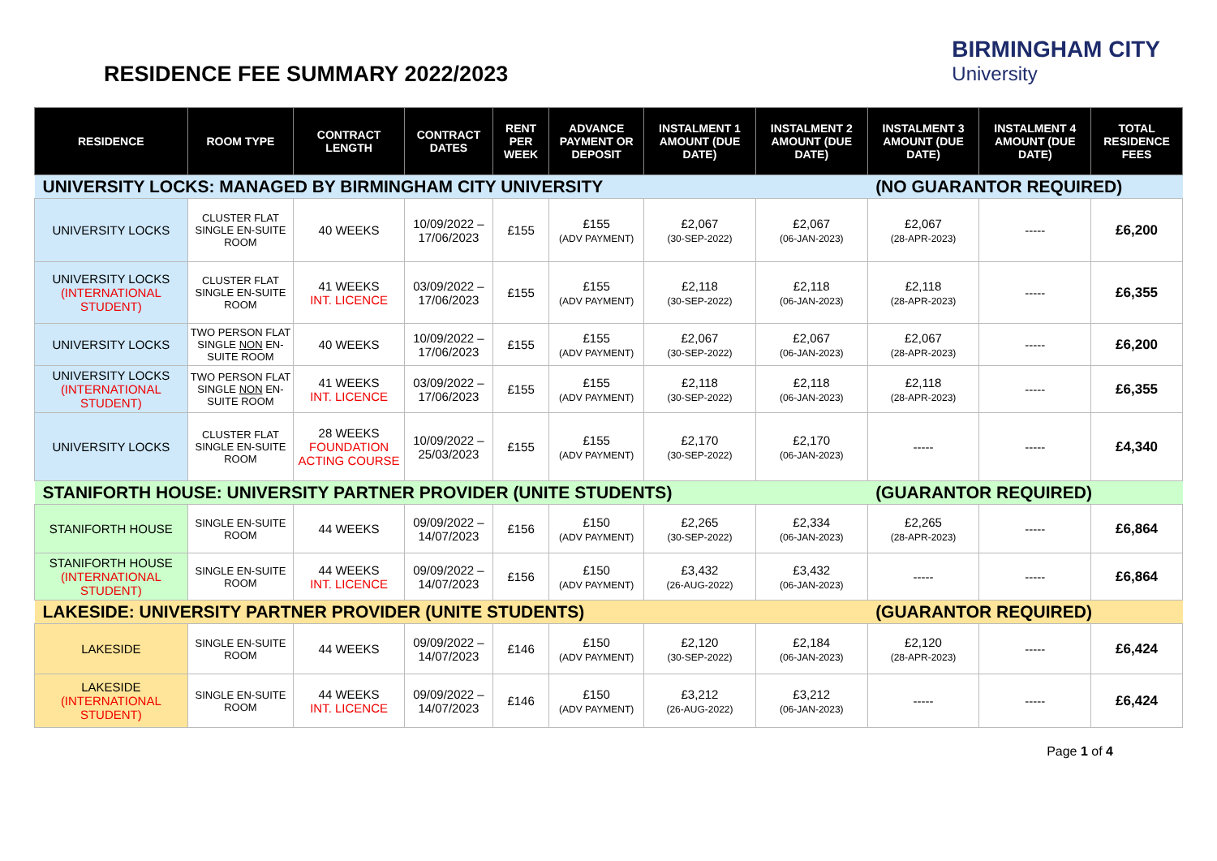RESIDENCE FEE SUMMARY 2022/2023
BIRMINGHAM CITY
University
| RESIDENCE | ROOM TYPE | CONTRACT LENGTH | CONTRACT DATES | RENT PER WEEK | ADVANCE PAYMENT OR DEPOSIT | INSTALMENT 1 AMOUNT (DUE DATE) | INSTALMENT 2 AMOUNT (DUE DATE) | INSTALMENT 3 AMOUNT (DUE DATE) | INSTALMENT 4 AMOUNT (DUE DATE) | TOTAL RESIDENCE FEES |
| --- | --- | --- | --- | --- | --- | --- | --- | --- | --- | --- |
| UNIVERSITY LOCKS: MANAGED BY BIRMINGHAM CITY UNIVERSITY | | | | | | | | (NO GUARANTOR REQUIRED) | | |
| UNIVERSITY LOCKS | CLUSTER FLAT SINGLE EN-SUITE ROOM | 40 WEEKS | 10/09/2022 – 17/06/2023 | £155 | £155 (ADV PAYMENT) | £2,067 (30-SEP-2022) | £2,067 (06-JAN-2023) | £2,067 (28-APR-2023) | ----- | £6,200 |
| UNIVERSITY LOCKS (INTERNATIONAL STUDENT) | CLUSTER FLAT SINGLE EN-SUITE ROOM | 41 WEEKS INT. LICENCE | 03/09/2022 – 17/06/2023 | £155 | £155 (ADV PAYMENT) | £2,118 (30-SEP-2022) | £2,118 (06-JAN-2023) | £2,118 (28-APR-2023) | ----- | £6,355 |
| UNIVERSITY LOCKS | TWO PERSON FLAT SINGLE NON EN-SUITE ROOM | 40 WEEKS | 10/09/2022 – 17/06/2023 | £155 | £155 (ADV PAYMENT) | £2,067 (30-SEP-2022) | £2,067 (06-JAN-2023) | £2,067 (28-APR-2023) | ----- | £6,200 |
| UNIVERSITY LOCKS (INTERNATIONAL STUDENT) | TWO PERSON FLAT SINGLE NON EN-SUITE ROOM | 41 WEEKS INT. LICENCE | 03/09/2022 – 17/06/2023 | £155 | £155 (ADV PAYMENT) | £2,118 (30-SEP-2022) | £2,118 (06-JAN-2023) | £2,118 (28-APR-2023) | ----- | £6,355 |
| UNIVERSITY LOCKS | CLUSTER FLAT SINGLE EN-SUITE ROOM | 28 WEEKS FOUNDATION ACTING COURSE | 10/09/2022 – 25/03/2023 | £155 | £155 (ADV PAYMENT) | £2,170 (30-SEP-2022) | £2,170 (06-JAN-2023) | ----- | ----- | £4,340 |
| STANIFORTH HOUSE: UNIVERSITY PARTNER PROVIDER (UNITE STUDENTS) | | | | | | | | (GUARANTOR REQUIRED) | | |
| STANIFORTH HOUSE | SINGLE EN-SUITE ROOM | 44 WEEKS | 09/09/2022 – 14/07/2023 | £156 | £150 (ADV PAYMENT) | £2,265 (30-SEP-2022) | £2,334 (06-JAN-2023) | £2,265 (28-APR-2023) | ----- | £6,864 |
| STANIFORTH HOUSE (INTERNATIONAL STUDENT) | SINGLE EN-SUITE ROOM | 44 WEEKS INT. LICENCE | 09/09/2022 – 14/07/2023 | £156 | £150 (ADV PAYMENT) | £3,432 (26-AUG-2022) | £3,432 (06-JAN-2023) | ----- | ----- | £6,864 |
| LAKESIDE: UNIVERSITY PARTNER PROVIDER (UNITE STUDENTS) | | | | | | | | (GUARANTOR REQUIRED) | | |
| LAKESIDE | SINGLE EN-SUITE ROOM | 44 WEEKS | 09/09/2022 – 14/07/2023 | £146 | £150 (ADV PAYMENT) | £2,120 (30-SEP-2022) | £2,184 (06-JAN-2023) | £2,120 (28-APR-2023) | ----- | £6,424 |
| LAKESIDE (INTERNATIONAL STUDENT) | SINGLE EN-SUITE ROOM | 44 WEEKS INT. LICENCE | 09/09/2022 – 14/07/2023 | £146 | £150 (ADV PAYMENT) | £3,212 (26-AUG-2022) | £3,212 (06-JAN-2023) | ----- | ----- | £6,424 |
Page 1 of 4